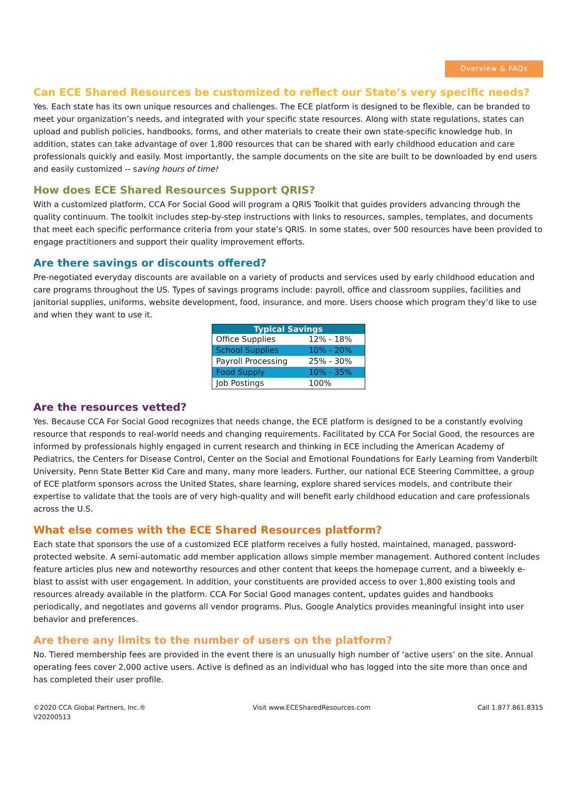Overview & FAQs
Can ECE Shared Resources be customized to reflect our State’s very specific needs?
Yes. Each state has its own unique resources and challenges. The ECE platform is designed to be flexible, can be branded to meet your organization’s needs, and integrated with your specific state resources. Along with state regulations, states can upload and publish policies, handbooks, forms, and other materials to create their own state-specific knowledge hub. In addition, states can take advantage of over 1,800 resources that can be shared with early childhood education and care professionals quickly and easily. Most importantly, the sample documents on the site are built to be downloaded by end users and easily customized -- saving hours of time!
How does ECE Shared Resources Support QRIS?
With a customized platform, CCA For Social Good will program a QRIS Toolkit that guides providers advancing through the quality continuum. The toolkit includes step-by-step instructions with links to resources, samples, templates, and documents that meet each specific performance criteria from your state’s QRIS. In some states, over 500 resources have been provided to engage practitioners and support their quality improvement efforts.
Are there savings or discounts offered?
Pre-negotiated everyday discounts are available on a variety of products and services used by early childhood education and care programs throughout the US. Types of savings programs include: payroll, office and classroom supplies, facilities and janitorial supplies, uniforms, website development, food, insurance, and more. Users choose which program they’d like to use and when they want to use it.
| Typical Savings | |
| --- | --- |
| Office Supplies | 12% - 18% |
| School Supplies | 10% - 20% |
| Payroll Processing | 25% - 30% |
| Food Supply | 10% - 35% |
| Job Postings | 100% |
Are the resources vetted?
Yes. Because CCA For Social Good recognizes that needs change, the ECE platform is designed to be a constantly evolving resource that responds to real-world needs and changing requirements. Facilitated by CCA For Social Good, the resources are informed by professionals highly engaged in current research and thinking in ECE including the American Academy of Pediatrics, the Centers for Disease Control, Center on the Social and Emotional Foundations for Early Learning from Vanderbilt University, Penn State Better Kid Care and many, many more leaders. Further, our national ECE Steering Committee, a group of ECE platform sponsors across the United States, share learning, explore shared services models, and contribute their expertise to validate that the tools are of very high-quality and will benefit early childhood education and care professionals across the U.S.
What else comes with the ECE Shared Resources platform?
Each state that sponsors the use of a customized ECE platform receives a fully hosted, maintained, managed, password-protected website. A semi-automatic add member application allows simple member management. Authored content includes feature articles plus new and noteworthy resources and other content that keeps the homepage current, and a biweekly e-blast to assist with user engagement. In addition, your constituents are provided access to over 1,800 existing tools and resources already available in the platform. CCA For Social Good manages content, updates guides and handbooks periodically, and negotiates and governs all vendor programs. Plus, Google Analytics provides meaningful insight into user behavior and preferences.
Are there any limits to the number of users on the platform?
No. Tiered membership fees are provided in the event there is an unusually high number of ‘active users’ on the site. Annual operating fees cover 2,000 active users. Active is defined as an individual who has logged into the site more than once and has completed their user profile.
©2020 CCA Global Partners, Inc.®
V20200513
Visit www.ECESharedResources.com
Call 1.877.861.8315